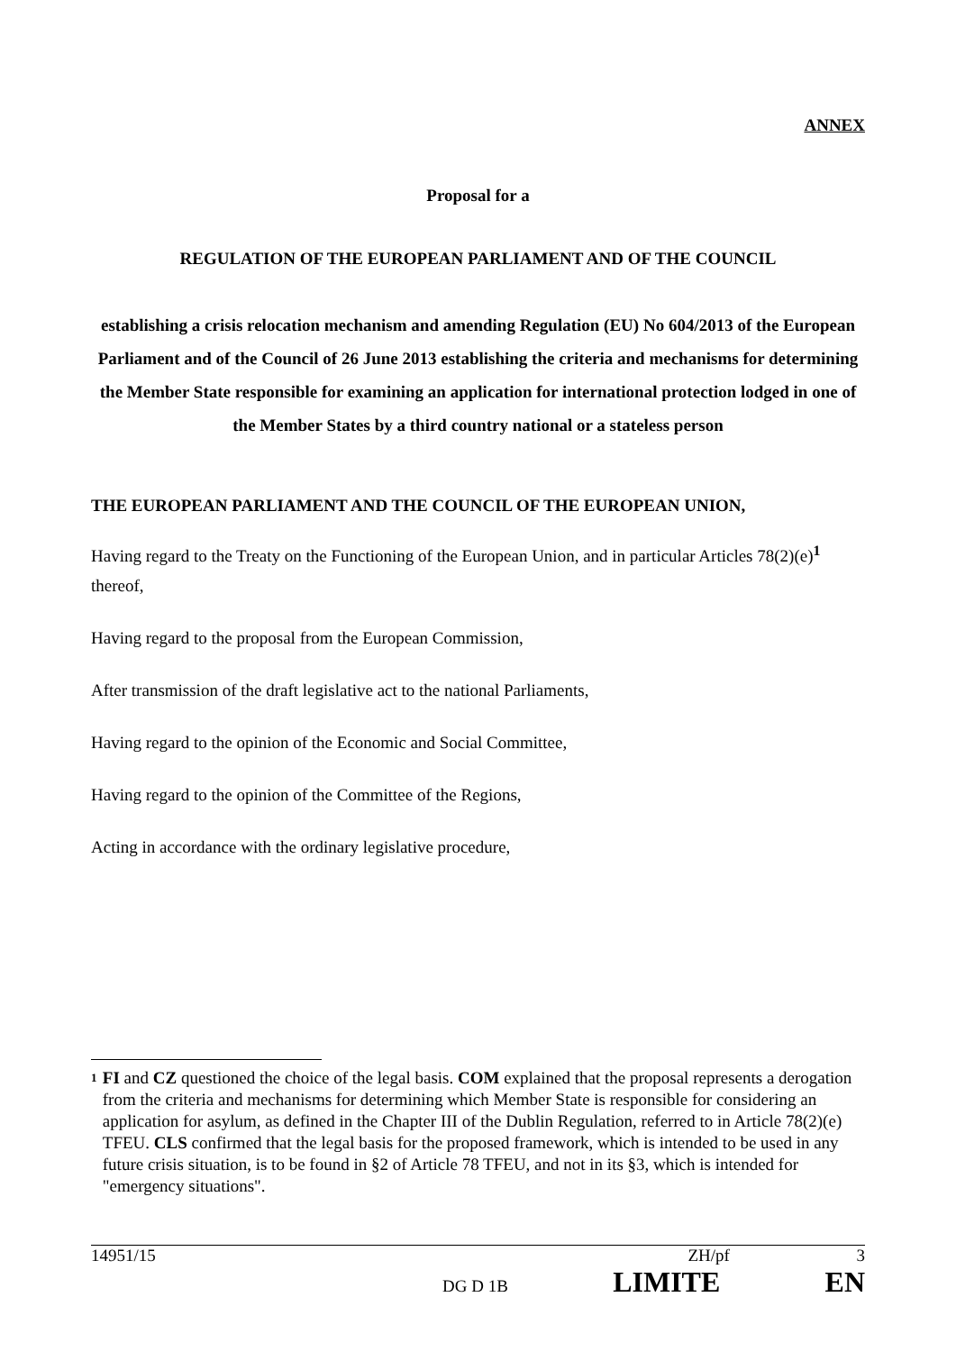ANNEX
Proposal for a
REGULATION OF THE EUROPEAN PARLIAMENT AND OF THE COUNCIL
establishing a crisis relocation mechanism and amending Regulation (EU) No 604/2013 of the European Parliament and of the Council of 26 June 2013 establishing the criteria and mechanisms for determining the Member State responsible for examining an application for international protection lodged in one of the Member States by a third country national or a stateless person
THE EUROPEAN PARLIAMENT AND THE COUNCIL OF THE EUROPEAN UNION,
Having regard to the Treaty on the Functioning of the European Union, and in particular Articles 78(2)(e)<sup>1</sup> thereof,
Having regard to the proposal from the European Commission,
After transmission of the draft legislative act to the national Parliaments,
Having regard to the opinion of the Economic and Social Committee,
Having regard to the opinion of the Committee of the Regions,
Acting in accordance with the ordinary legislative procedure,
1 FI and CZ questioned the choice of the legal basis. COM explained that the proposal represents a derogation from the criteria and mechanisms for determining which Member State is responsible for considering an application for asylum, as defined in the Chapter III of the Dublin Regulation, referred to in Article 78(2)(e) TFEU. CLS confirmed that the legal basis for the proposed framework, which is intended to be used in any future crisis situation, is to be found in §2 of Article 78 TFEU, and not in its §3, which is intended for "emergency situations".
14951/15 ZH/pf 3
DG D 1B LIMITE EN